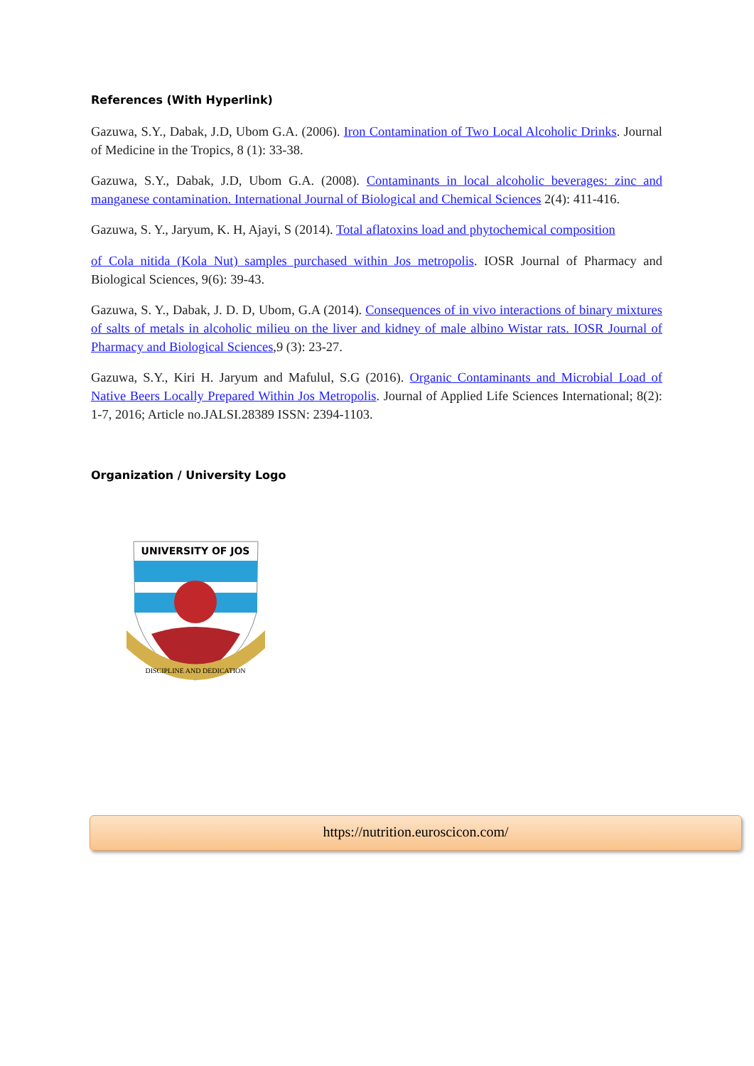References (With Hyperlink)
Gazuwa, S.Y., Dabak, J.D, Ubom G.A. (2006). Iron Contamination of Two Local Alcoholic Drinks. Journal of Medicine in the Tropics, 8 (1): 33-38.
Gazuwa, S.Y., Dabak, J.D, Ubom G.A. (2008). Contaminants in local alcoholic beverages: zinc and manganese contamination. International Journal of Biological and Chemical Sciences 2(4): 411-416.
Gazuwa, S. Y., Jaryum, K. H, Ajayi, S (2014). Total aflatoxins load and phytochemical composition
of Cola nitida (Kola Nut) samples purchased within Jos metropolis. IOSR Journal of Pharmacy and Biological Sciences, 9(6): 39-43.
Gazuwa, S. Y., Dabak, J. D. D, Ubom, G.A (2014). Consequences of in vivo interactions of binary mixtures of salts of metals in alcoholic milieu on the liver and kidney of male albino Wistar rats. IOSR Journal of Pharmacy and Biological Sciences,9 (3): 23-27.
Gazuwa, S.Y., Kiri H. Jaryum and Mafulul, S.G (2016). Organic Contaminants and Microbial Load of Native Beers Locally Prepared Within Jos Metropolis. Journal of Applied Life Sciences International; 8(2): 1-7, 2016; Article no.JALSI.28389 ISSN: 2394-1103.
Organization / University Logo
UNIVERSITY OF JOS
DISCIPLINE AND DEDICATION
https://nutrition.euroscicon.com/